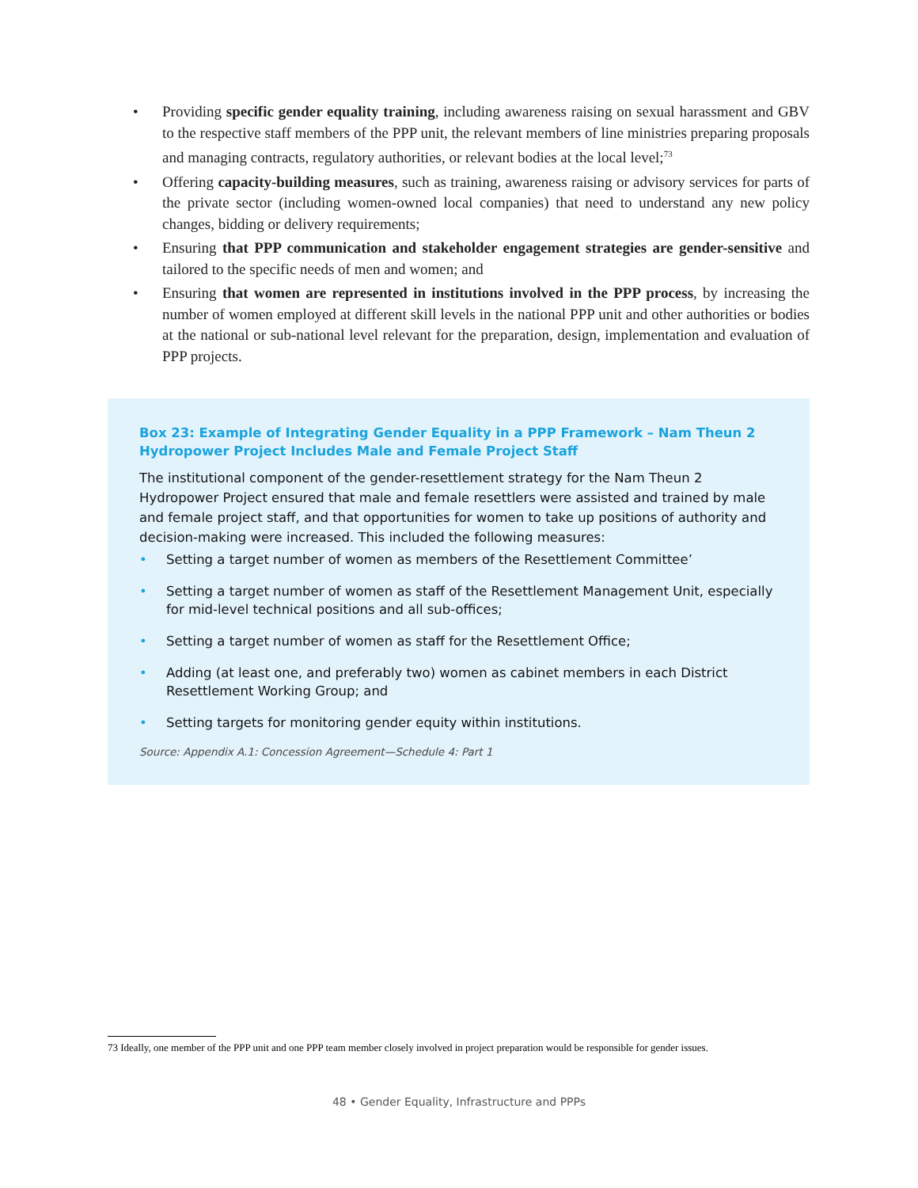• Providing specific gender equality training, including awareness raising on sexual harassment and GBV to the respective staff members of the PPP unit, the relevant members of line ministries preparing proposals and managing contracts, regulatory authorities, or relevant bodies at the local level;<sup>73</sup>
• Offering capacity-building measures, such as training, awareness raising or advisory services for parts of the private sector (including women-owned local companies) that need to understand any new policy changes, bidding or delivery requirements;
• Ensuring that PPP communication and stakeholder engagement strategies are gender-sensitive and tailored to the specific needs of men and women; and
• Ensuring that women are represented in institutions involved in the PPP process, by increasing the number of women employed at different skill levels in the national PPP unit and other authorities or bodies at the national or sub-national level relevant for the preparation, design, implementation and evaluation of PPP projects.
Box 23: Example of Integrating Gender Equality in a PPP Framework – Nam Theun 2 Hydropower Project Includes Male and Female Project Staff
The institutional component of the gender-resettlement strategy for the Nam Theun 2 Hydropower Project ensured that male and female resettlers were assisted and trained by male and female project staff, and that opportunities for women to take up positions of authority and decision-making were increased. This included the following measures:
• Setting a target number of women as members of the Resettlement Committee’
• Setting a target number of women as staff of the Resettlement Management Unit, especially for mid-level technical positions and all sub-offices;
• Setting a target number of women as staff for the Resettlement Office;
• Adding (at least one, and preferably two) women as cabinet members in each District Resettlement Working Group; and
• Setting targets for monitoring gender equity within institutions.
Source: Appendix A.1: Concession Agreement—Schedule 4: Part 1
73 Ideally, one member of the PPP unit and one PPP team member closely involved in project preparation would be responsible for gender issues.
48 • Gender Equality, Infrastructure and PPPs